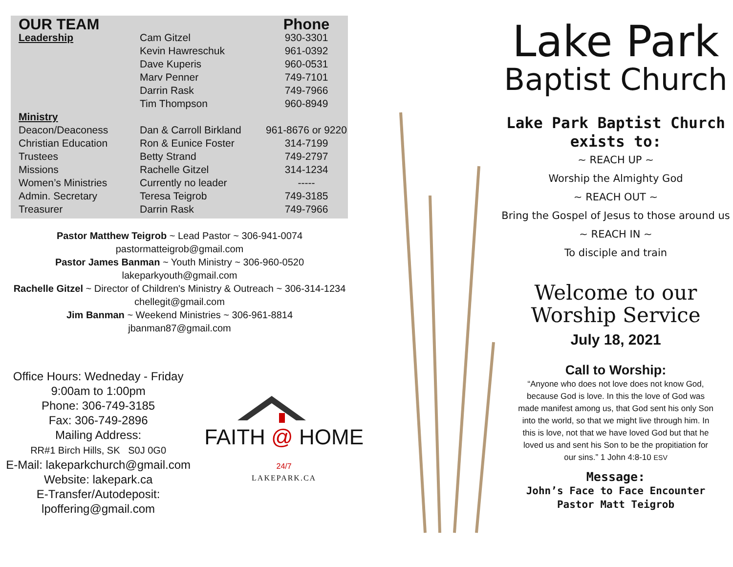| OUR TEAM | | Phone |
| --- | --- | --- |
| Leadership | Cam Gitzel | 930-3301 |
| | Kevin Hawreschuk | 961-0392 |
| | Dave Kuperis | 960-0531 |
| | Marv Penner | 749-7101 |
| | Darrin Rask | 749-7966 |
| | Tim Thompson | 960-8949 |
| Ministry | | |
| Deacon/Deaconess | Dan & Carroll Birkland | 961-8676 or 9220 |
| Christian Education | Ron & Eunice Foster | 314-7199 |
| Trustees | Betty Strand | 749-2797 |
| Missions | Rachelle Gitzel | 314-1234 |
| Women’s Ministries | Currently no leader | ----- |
| Admin. Secretary | Teresa Teigrob | 749-3185 |
| Treasurer | Darrin Rask | 749-7966 |
Pastor Matthew Teigrob ~ Lead Pastor ~ 306-941-0074
pastormatteigrob@gmail.com
Pastor James Banman ~ Youth Ministry ~ 306-960-0520
lakeparkyouth@gmail.com
Rachelle Gitzel ~ Director of Children's Ministry & Outreach ~ 306-314-1234
chellegit@gmail.com
Jim Banman ~ Weekend Ministries ~ 306-961-8814
jbanman87@gmail.com
Office Hours: Wedneday - Friday
9:00am to 1:00pm
Phone: 306-749-3185
Fax: 306-749-2896
Mailing Address:
RR#1 Birch Hills, SK S0J 0G0
E-Mail: lakeparkchurch@gmail.com
Website: lakepark.ca
E-Transfer/Autodeposit:
lpoffering@gmail.com
FAITH @ HOME 24/7
LAKEPARK.CA
Lake Park
Baptist Church
Lake Park Baptist Church
exists to:
~ REACH UP ~
Worship the Almighty God
~ REACH OUT ~
Bring the Gospel of Jesus to those around us
~ REACH IN ~
To disciple and train
Welcome to our
Worship Service
July 18, 2021
Call to Worship:
“Anyone who does not love does not know God, because God is love. In this the love of God was made manifest among us, that God sent his only Son into the world, so that we might live through him. In this is love, not that we have loved God but that he loved us and sent his Son to be the propitiation for our sins.” 1 John 4:8-10 ESV
Message:
John’s Face to Face Encounter
Pastor Matt Teigrob